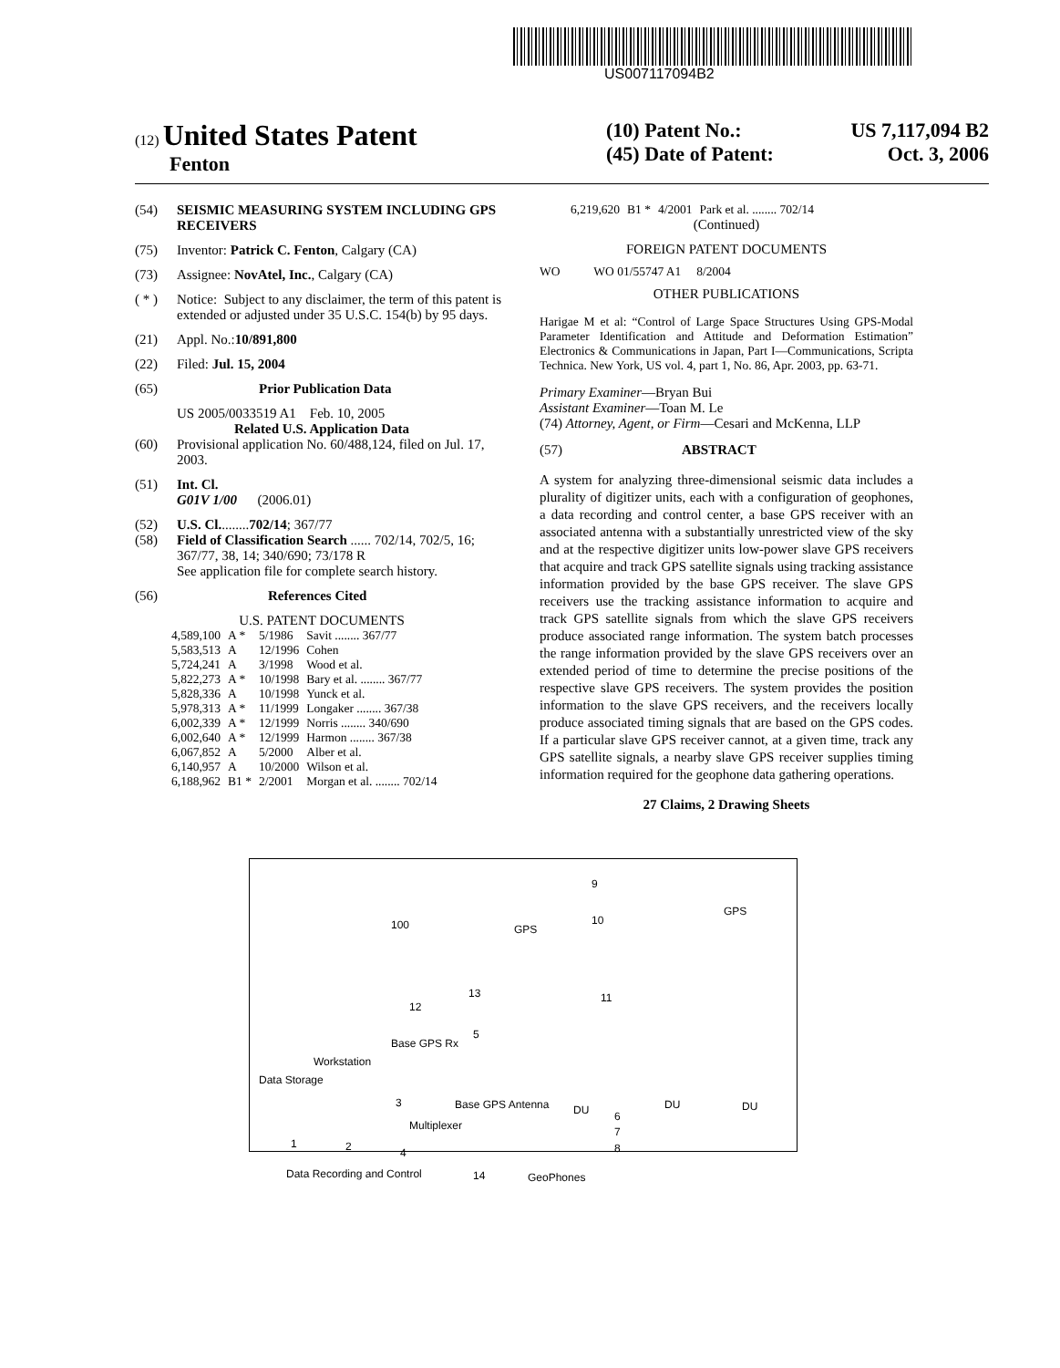US007117094B2
(12) United States Patent
Fenton
(10) Patent No.: US 7,117,094 B2
(45) Date of Patent: Oct. 3, 2006
(54) SEISMIC MEASURING SYSTEM INCLUDING GPS RECEIVERS
(75) Inventor: Patrick C. Fenton, Calgary (CA)
(73) Assignee: NovAtel, Inc., Calgary (CA)
( * ) Notice: Subject to any disclaimer, the term of this patent is extended or adjusted under 35 U.S.C. 154(b) by 95 days.
(21) Appl. No.: 10/891,800
(22) Filed: Jul. 15, 2004
(65) Prior Publication Data
US 2005/0033519 A1 Feb. 10, 2005
Related U.S. Application Data
(60) Provisional application No. 60/488,124, filed on Jul. 17, 2003.
(51) Int. Cl.
G01V 1/00 (2006.01)
(52) U.S. Cl. ........ 702/14; 367/77
(58) Field of Classification Search ...... 702/14, 702/5, 16; 367/77, 38, 14; 340/690; 73/178 R
See application file for complete search history.
(56) References Cited
U.S. PATENT DOCUMENTS
| 4,589,100 | A * | 5/1986 | Savit ........ 367/77 |
| 5,583,513 | A | 12/1996 | Cohen |
| 5,724,241 | A | 3/1998 | Wood et al. |
| 5,822,273 | A * | 10/1998 | Bary et al. ........ 367/77 |
| 5,828,336 | A | 10/1998 | Yunck et al. |
| 5,978,313 | A * | 11/1999 | Longaker ........ 367/38 |
| 6,002,339 | A * | 12/1999 | Norris ........ 340/690 |
| 6,002,640 | A * | 12/1999 | Harmon ........ 367/38 |
| 6,067,852 | A | 5/2000 | Alber et al. |
| 6,140,957 | A | 10/2000 | Wilson et al. |
| 6,188,962 | B1 * | 2/2001 | Morgan et al. ........ 702/14 |
| 6,219,620 | B1 * | 4/2001 | Park et al. ........ 702/14 |
(Continued)
FOREIGN PATENT DOCUMENTS
WO WO 01/55747 A1 8/2004
OTHER PUBLICATIONS
Harigae M et al: “Control of Large Space Structures Using GPS-Modal Parameter Identification and Attitude and Deformation Estimation” Electronics & Communications in Japan, Part I—Communications, Scripta Technica. New York, US vol. 4, part 1, No. 86, Apr. 2003, pp. 63-71.
Primary Examiner—Bryan Bui
Assistant Examiner—Toan M. Le
(74) Attorney, Agent, or Firm—Cesari and McKenna, LLP
(57) ABSTRACT
A system for analyzing three-dimensional seismic data includes a plurality of digitizer units, each with a configuration of geophones, a data recording and control center, a base GPS receiver with an associated antenna with a substantially unrestricted view of the sky and at the respective digitizer units low-power slave GPS receivers that acquire and track GPS satellite signals using tracking assistance information provided by the base GPS receiver. The slave GPS receivers use the tracking assistance information to acquire and track GPS satellite signals from which the slave GPS receivers produce associated range information. The system batch processes the range information provided by the slave GPS receivers over an extended period of time to determine the precise positions of the respective slave GPS receivers. The system provides the position information to the slave GPS receivers, and the receivers locally produce associated timing signals that are based on the GPS codes. If a particular slave GPS receiver cannot, at a given time, track any GPS satellite signals, a nearby slave GPS receiver supplies timing information required for the geophone data gathering operations.
27 Claims, 2 Drawing Sheets
9
GPS
10
GPS
100
13 11
12
5
Base GPS Rx
Workstation
Data Storage
3 Base GPS Antenna DU DU DU
6
7 Multiplexer
8 1 2 4
Data Recording and Control 14 GeoPhones